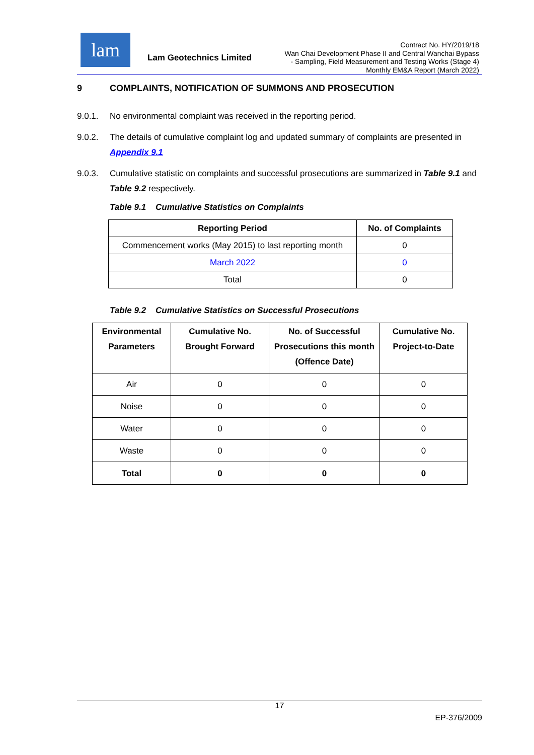lam
Lam Geotechnics Limited
Contract No. HY/2019/18
Wan Chai Development Phase II and Central Wanchai Bypass
- Sampling, Field Measurement and Testing Works (Stage 4)
Monthly EM&A Report (March 2022)
9 COMPLAINTS, NOTIFICATION OF SUMMONS AND PROSECUTION
9.0.1. No environmental complaint was received in the reporting period.
9.0.2. The details of cumulative complaint log and updated summary of complaints are presented in Appendix 9.1
9.0.3. Cumulative statistic on complaints and successful prosecutions are summarized in Table 9.1 and Table 9.2 respectively.
Table 9.1 Cumulative Statistics on Complaints
| Reporting Period | No. of Complaints |
| --- | --- |
| Commencement works (May 2015) to last reporting month | 0 |
| March 2022 | 0 |
| Total | 0 |
Table 9.2 Cumulative Statistics on Successful Prosecutions
| Environmental Parameters | Cumulative No. Brought Forward | No. of Successful Prosecutions this month (Offence Date) | Cumulative No. Project-to-Date |
| --- | --- | --- | --- |
| Air | 0 | 0 | 0 |
| Noise | 0 | 0 | 0 |
| Water | 0 | 0 | 0 |
| Waste | 0 | 0 | 0 |
| Total | 0 | 0 | 0 |
17
EP-376/2009